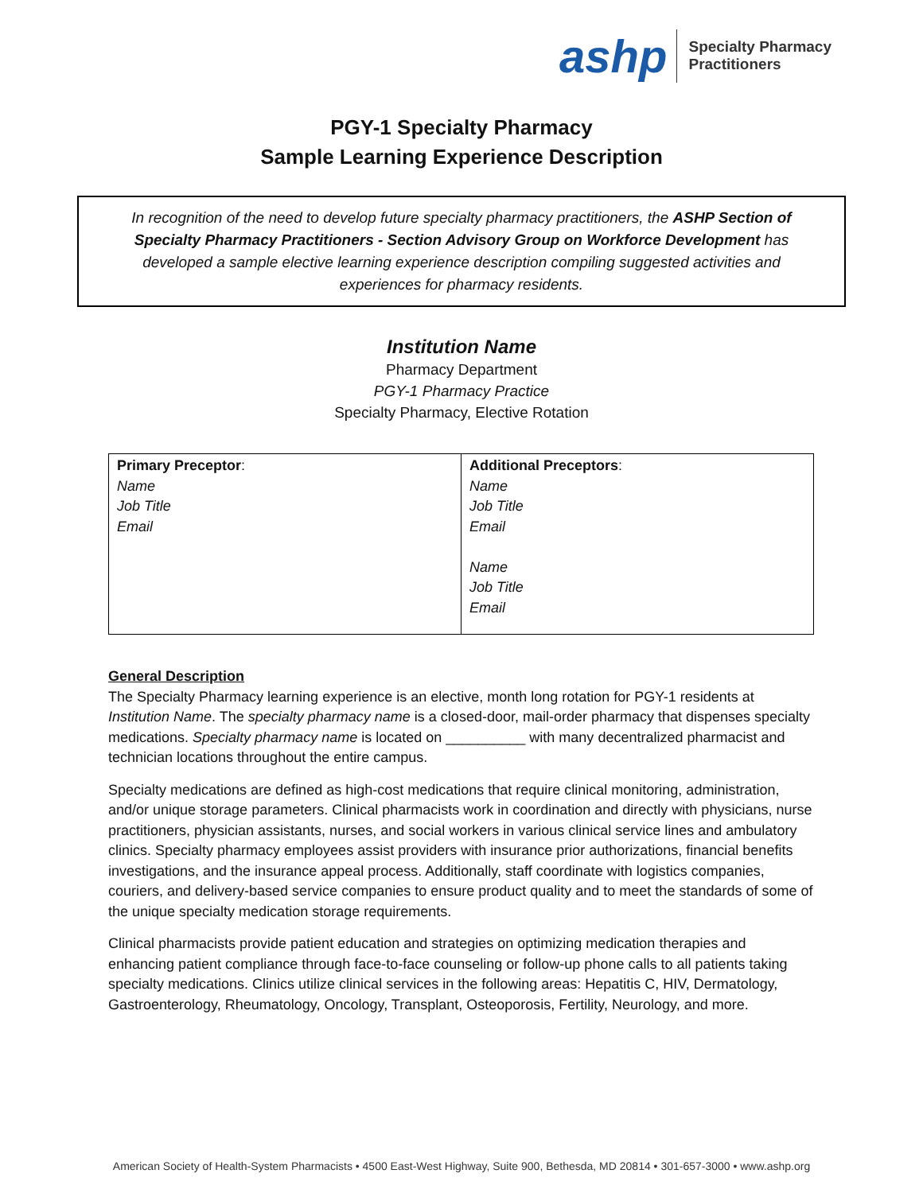ashp Specialty Pharmacy
Practitioners
PGY-1 Specialty Pharmacy
Sample Learning Experience Description
In recognition of the need to develop future specialty pharmacy practitioners, the ASHP Section of Specialty Pharmacy Practitioners - Section Advisory Group on Workforce Development has developed a sample elective learning experience description compiling suggested activities and experiences for pharmacy residents.
Institution Name
Pharmacy Department
PGY-1 Pharmacy Practice
Specialty Pharmacy, Elective Rotation
| Primary Preceptor : Name Job Title Email | Additional Preceptors : Name Job Title Email Name Job Title Email |
General Description
The Specialty Pharmacy learning experience is an elective, month long rotation for PGY-1 residents at Institution Name. The specialty pharmacy name is a closed-door, mail-order pharmacy that dispenses specialty medications. Specialty pharmacy name is located on __________ with many decentralized pharmacist and technician locations throughout the entire campus.
Specialty medications are defined as high-cost medications that require clinical monitoring, administration, and/or unique storage parameters. Clinical pharmacists work in coordination and directly with physicians, nurse practitioners, physician assistants, nurses, and social workers in various clinical service lines and ambulatory clinics. Specialty pharmacy employees assist providers with insurance prior authorizations, financial benefits investigations, and the insurance appeal process. Additionally, staff coordinate with logistics companies, couriers, and delivery-based service companies to ensure product quality and to meet the standards of some of the unique specialty medication storage requirements.
Clinical pharmacists provide patient education and strategies on optimizing medication therapies and enhancing patient compliance through face-to-face counseling or follow-up phone calls to all patients taking specialty medications. Clinics utilize clinical services in the following areas: Hepatitis C, HIV, Dermatology, Gastroenterology, Rheumatology, Oncology, Transplant, Osteoporosis, Fertility, Neurology, and more.
American Society of Health-System Pharmacists • 4500 East-West Highway, Suite 900, Bethesda, MD 20814 • 301-657-3000 • www.ashp.org